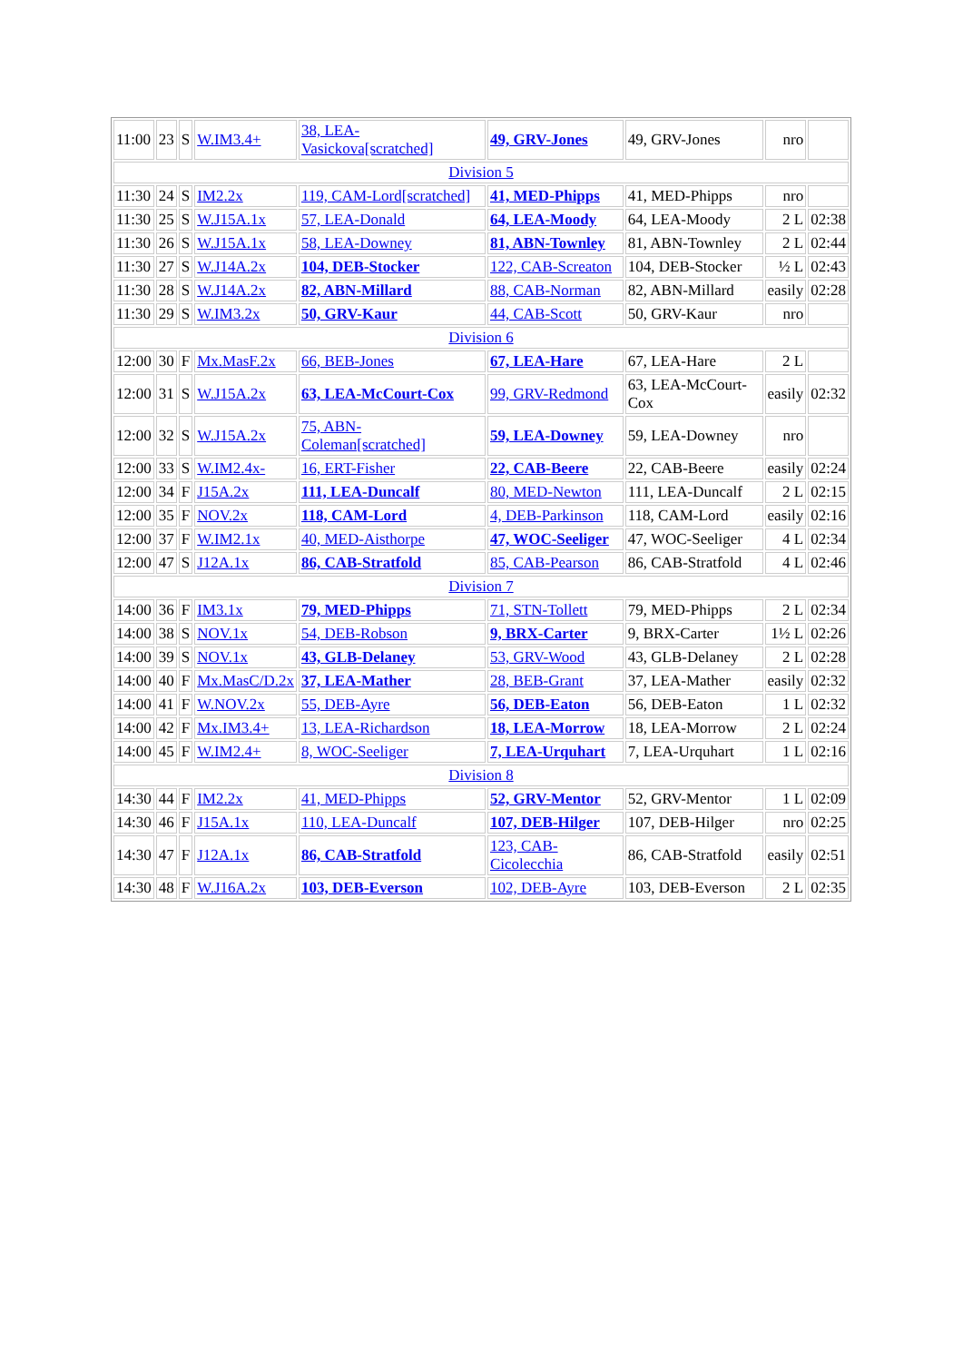| 11:00 | 23 | S | W.IM3.4+ | 38, LEA-Vasickova[scratched] | 49, GRV-Jones | 49, GRV-Jones | nro | |
| Division 5 | | | | | | | | |
| 11:30 | 24 | S | IM2.2x | 119, CAM-Lord[scratched] | 41, MED-Phipps | 41, MED-Phipps | nro | |
| 11:30 | 25 | S | W.J15A.1x | 57, LEA-Donald | 64, LEA-Moody | 64, LEA-Moody | 2 L | 02:38 |
| 11:30 | 26 | S | W.J15A.1x | 58, LEA-Downey | 81, ABN-Townley | 81, ABN-Townley | 2 L | 02:44 |
| 11:30 | 27 | S | W.J14A.2x | 104, DEB-Stocker | 122, CAB-Screaton | 104, DEB-Stocker | ½ L | 02:43 |
| 11:30 | 28 | S | W.J14A.2x | 82, ABN-Millard | 88, CAB-Norman | 82, ABN-Millard | easily | 02:28 |
| 11:30 | 29 | S | W.IM3.2x | 50, GRV-Kaur | 44, CAB-Scott | 50, GRV-Kaur | nro | |
| Division 6 | | | | | | | | |
| 12:00 | 30 | F | Mx.MasF.2x | 66, BEB-Jones | 67, LEA-Hare | 67, LEA-Hare | 2 L | |
| 12:00 | 31 | S | W.J15A.2x | 63, LEA-McCourt-Cox | 99, GRV-Redmond | 63, LEA-McCourt-Cox | easily | 02:32 |
| 12:00 | 32 | S | W.J15A.2x | 75, ABN-Coleman[scratched] | 59, LEA-Downey | 59, LEA-Downey | nro | |
| 12:00 | 33 | S | W.IM2.4x- | 16, ERT-Fisher | 22, CAB-Beere | 22, CAB-Beere | easily | 02:24 |
| 12:00 | 34 | F | J15A.2x | 111, LEA-Duncalf | 80, MED-Newton | 111, LEA-Duncalf | 2 L | 02:15 |
| 12:00 | 35 | F | NOV.2x | 118, CAM-Lord | 4, DEB-Parkinson | 118, CAM-Lord | easily | 02:16 |
| 12:00 | 37 | F | W.IM2.1x | 40, MED-Aisthorpe | 47, WOC-Seeliger | 47, WOC-Seeliger | 4 L | 02:34 |
| 12:00 | 47 | S | J12A.1x | 86, CAB-Stratfold | 85, CAB-Pearson | 86, CAB-Stratfold | 4 L | 02:46 |
| Division 7 | | | | | | | | |
| 14:00 | 36 | F | IM3.1x | 79, MED-Phipps | 71, STN-Tollett | 79, MED-Phipps | 2 L | 02:34 |
| 14:00 | 38 | S | NOV.1x | 54, DEB-Robson | 9, BRX-Carter | 9, BRX-Carter | 1½ L | 02:26 |
| 14:00 | 39 | S | NOV.1x | 43, GLB-Delaney | 53, GRV-Wood | 43, GLB-Delaney | 2 L | 02:28 |
| 14:00 | 40 | F | Mx.MasC/D.2x | 37, LEA-Mather | 28, BEB-Grant | 37, LEA-Mather | easily | 02:32 |
| 14:00 | 41 | F | W.NOV.2x | 55, DEB-Ayre | 56, DEB-Eaton | 56, DEB-Eaton | 1 L | 02:32 |
| 14:00 | 42 | F | Mx.IM3.4+ | 13, LEA-Richardson | 18, LEA-Morrow | 18, LEA-Morrow | 2 L | 02:24 |
| 14:00 | 45 | F | W.IM2.4+ | 8, WOC-Seeliger | 7, LEA-Urquhart | 7, LEA-Urquhart | 1 L | 02:16 |
| Division 8 | | | | | | | | |
| 14:30 | 44 | F | IM2.2x | 41, MED-Phipps | 52, GRV-Mentor | 52, GRV-Mentor | 1 L | 02:09 |
| 14:30 | 46 | F | J15A.1x | 110, LEA-Duncalf | 107, DEB-Hilger | 107, DEB-Hilger | nro | 02:25 |
| 14:30 | 47 | F | J12A.1x | 86, CAB-Stratfold | 123, CAB-Cicolecchia | 86, CAB-Stratfold | easily | 02:51 |
| 14:30 | 48 | F | W.J16A.2x | 103, DEB-Everson | 102, DEB-Ayre | 103, DEB-Everson | 2 L | 02:35 |